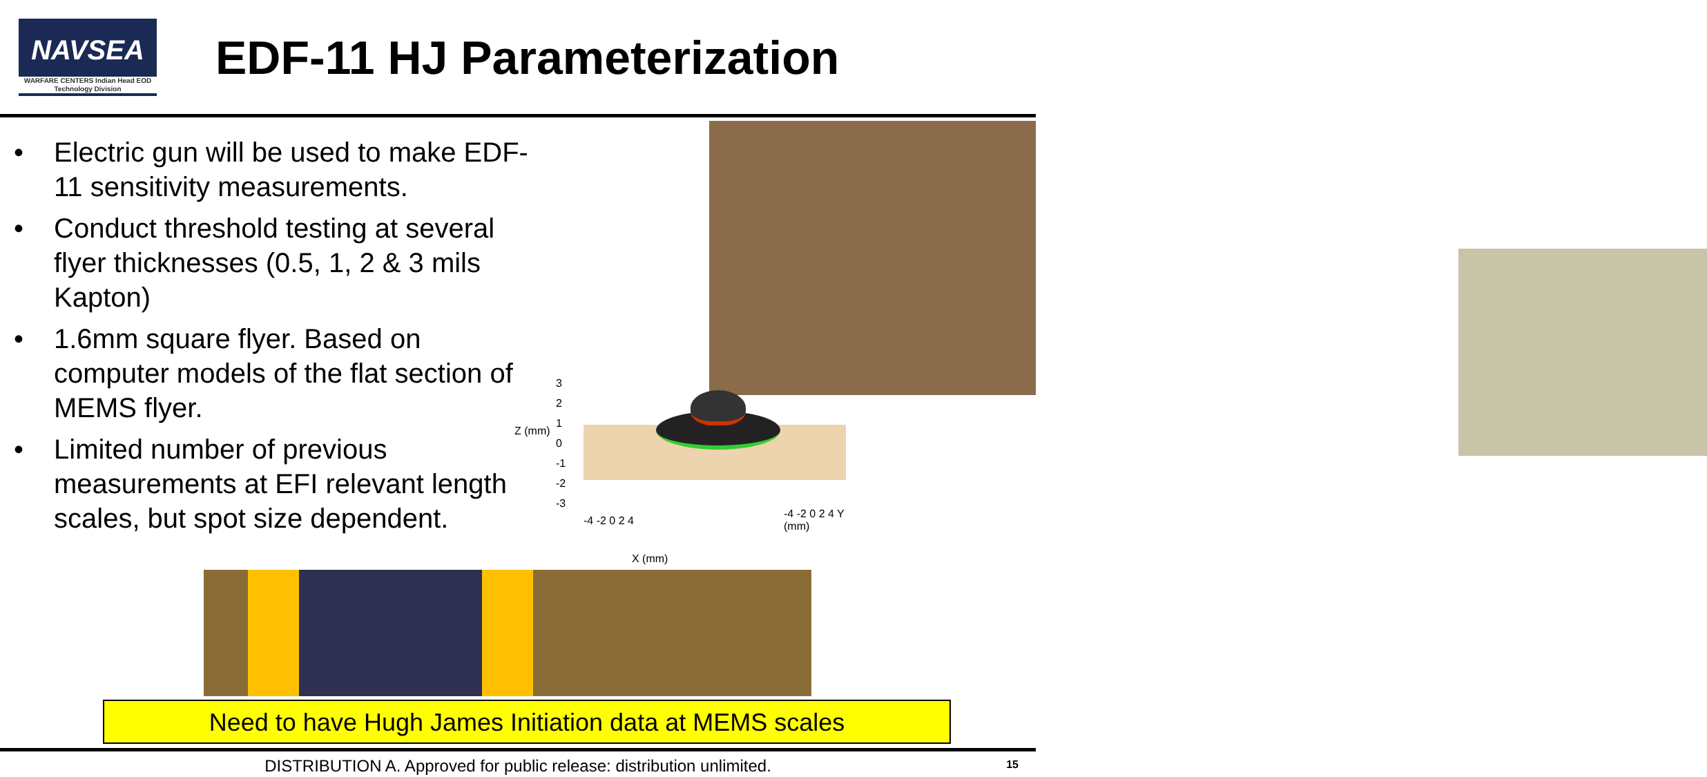NAVSEA
WARFARE CENTERS Indian Head EOD Technology Division
EDF-11 HJ Parameterization
• Electric gun will be used to make EDF-11 sensitivity measurements.
• Conduct threshold testing at several flyer thicknesses (0.5, 1, 2 & 3 mils Kapton)
• 1.6mm square flyer. Based on computer models of the flat section of MEMS flyer.
• Limited number of previous measurements at EFI relevant length scales, but spot size dependent.
Z (mm)
3
2
1
0
-1
-2
-3
-4 -2 0 2 4
X (mm)
-4 -2 0 2 4 Y (mm)
Need to have Hugh James Initiation data at MEMS scales
DISTRIBUTION A. Approved for public release: distribution unlimited. 15